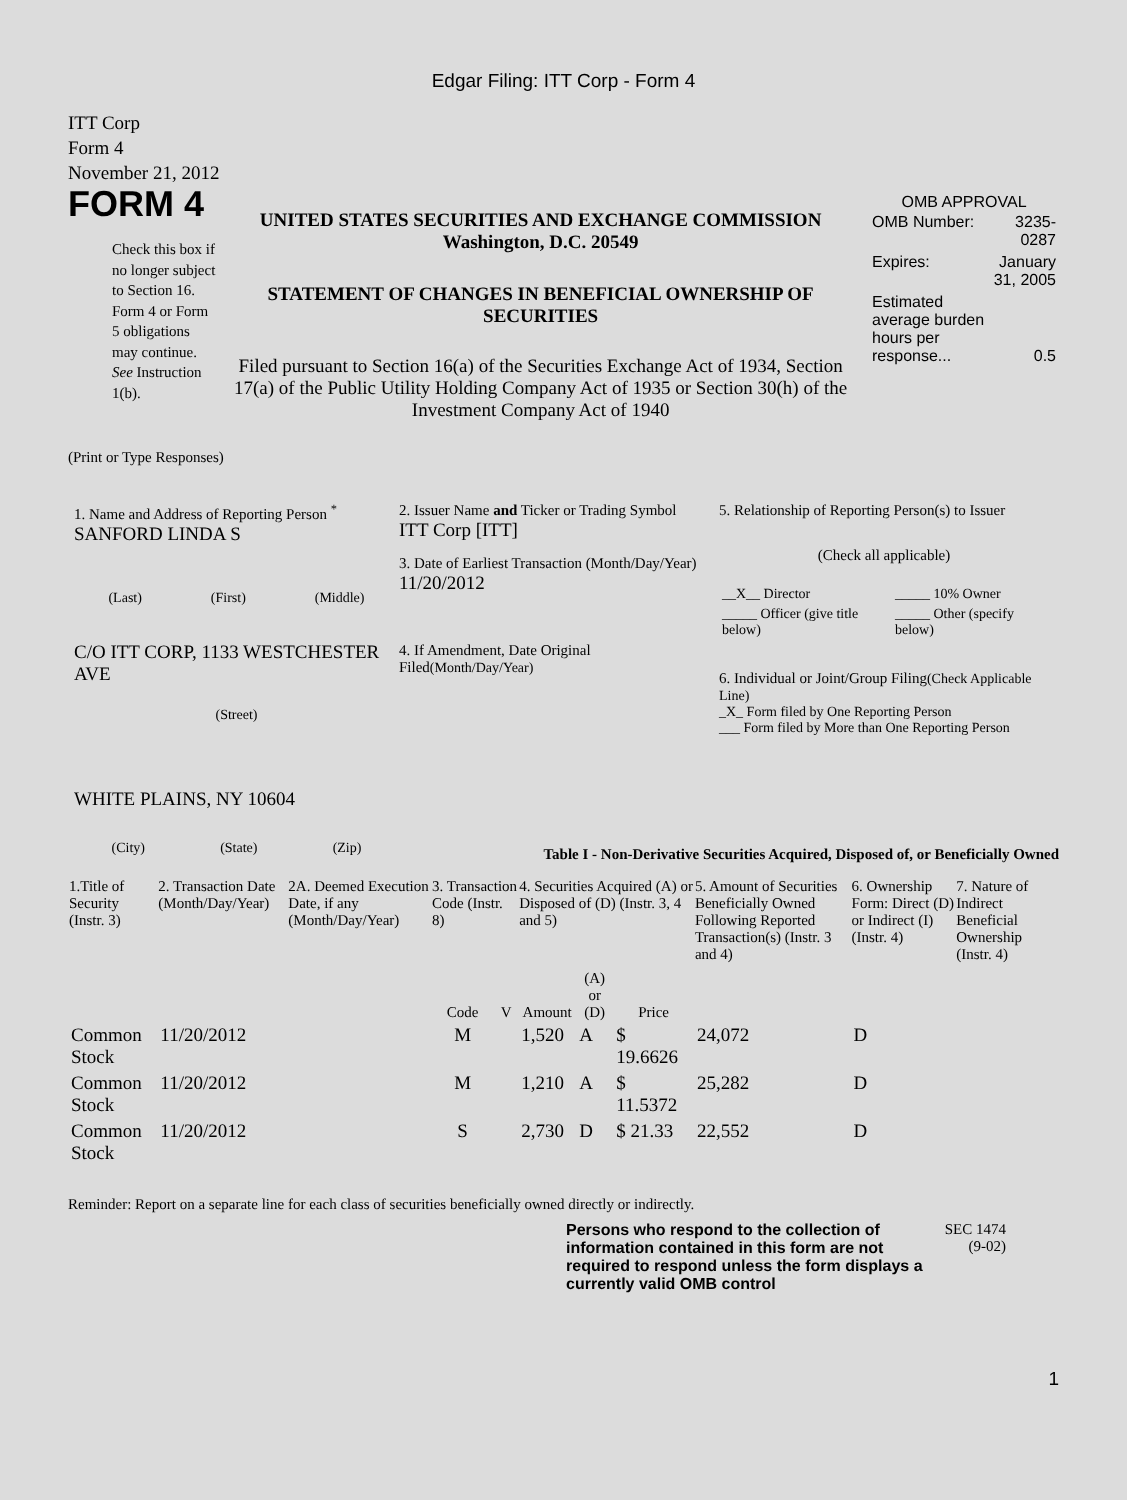Edgar Filing: ITT Corp - Form 4
ITT Corp
Form 4
November 21, 2012
FORM 4
Check this box if no longer subject to Section 16. Form 4 or Form 5 obligations may continue. See Instruction 1(b).
UNITED STATES SECURITIES AND EXCHANGE COMMISSION
Washington, D.C. 20549
STATEMENT OF CHANGES IN BENEFICIAL OWNERSHIP OF SECURITIES
Filed pursuant to Section 16(a) of the Securities Exchange Act of 1934, Section 17(a) of the Public Utility Holding Company Act of 1935 or Section 30(h) of the Investment Company Act of 1940
OMB APPROVAL
| OMB Number: | 3235-0287 |
| Expires: | January 31, 2005 |
| Estimated average burden hours per response... | 0.5 |
(Print or Type Responses)
1. Name and Address of Reporting Person <sup>*</sup>
SANFORD LINDA S
(Last) (First) (Middle)
C/O ITT CORP, 1133 WESTCHESTER AVE
(Street)
WHITE PLAINS, NY 10604
(City) (State) (Zip)
2. Issuer Name and Ticker or Trading Symbol
ITT Corp [ITT]
3. Date of Earliest Transaction (Month/Day/Year)
11/20/2012
4. If Amendment, Date Original Filed(Month/Day/Year)
5. Relationship of Reporting Person(s) to Issuer
(Check all applicable)
| __X__ Director | _____ 10% Owner |
| _____ Officer (give title below) | _____ Other (specify below) |
6. Individual or Joint/Group Filing(Check Applicable Line)
_X_ Form filed by One Reporting Person
___ Form filed by More than One Reporting Person
Table I - Non-Derivative Securities Acquired, Disposed of, or Beneficially Owned
| 1.Title of Security (Instr. 3) | 2. Transaction Date (Month/Day/Year) | 2A. Deemed Execution Date, if any (Month/Day/Year) | 3. Transaction Code (Instr. 8) | | 4. Securities Acquired (A) or Disposed of (D) (Instr. 3, 4 and 5) | | | 5. Amount of Securities Beneficially Owned Following Reported Transaction(s) (Instr. 3 and 4) | 6. Ownership Form: Direct (D) or Indirect (I) (Instr. 4) | 7. Nature of Indirect Beneficial Ownership (Instr. 4) |
| --- | --- | --- | --- | --- | --- | --- | --- | --- | --- | --- |
| | | | Code | V | Amount | (A) or (D) | Price | | | |
| Common Stock | 11/20/2012 | | M | | 1,520 | A | $ 19.6626 | 24,072 | D | |
| Common Stock | 11/20/2012 | | M | | 1,210 | A | $ 11.5372 | 25,282 | D | |
| Common Stock | 11/20/2012 | | S | | 2,730 | D | $ 21.33 | 22,552 | D | |
Reminder: Report on a separate line for each class of securities beneficially owned directly or indirectly.
Persons who respond to the collection of information contained in this form are not required to respond unless the form displays a currently valid OMB control
SEC 1474 (9-02)
1